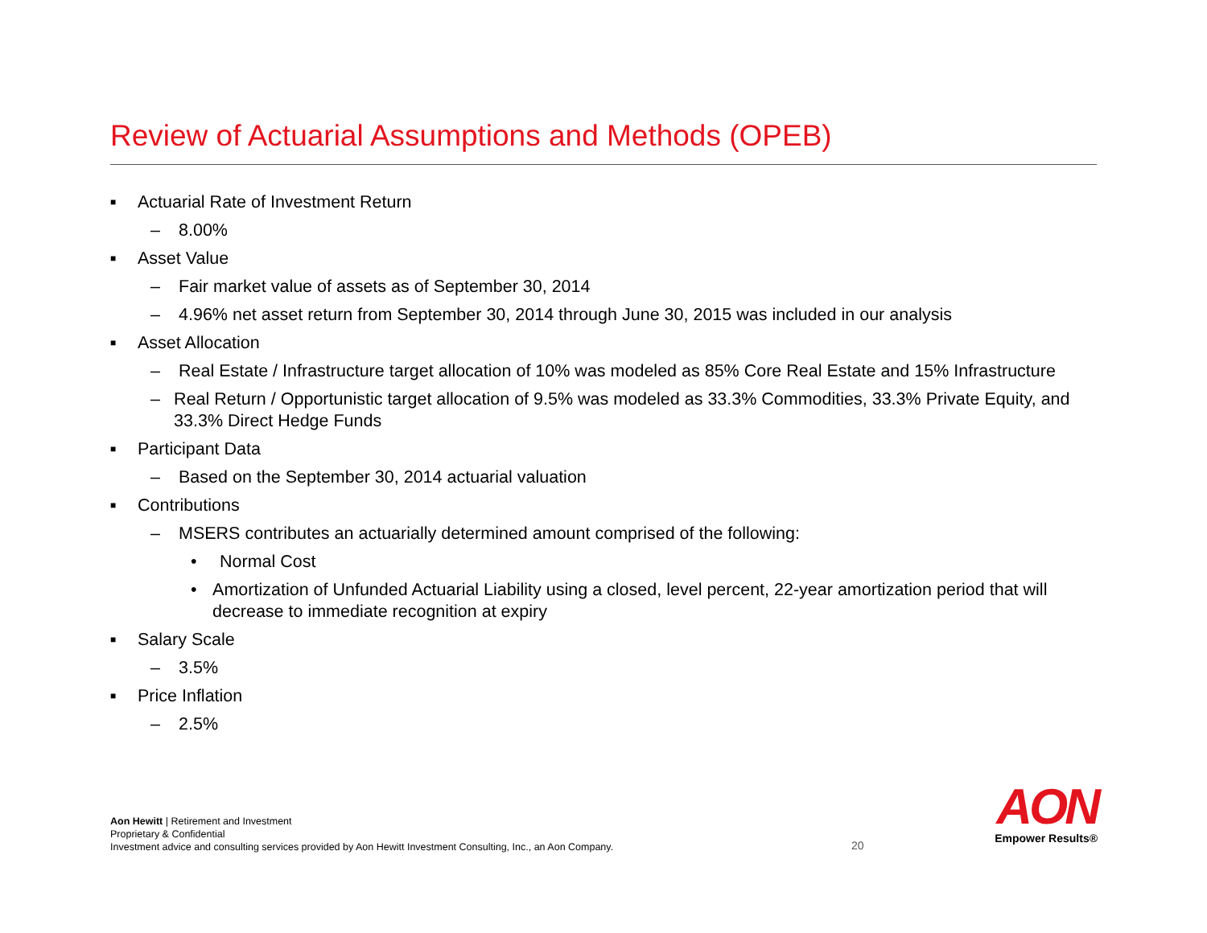Review of Actuarial Assumptions and Methods (OPEB)
■ Actuarial Rate of Investment Return
– 8.00%
■ Asset Value
– Fair market value of assets as of September 30, 2014
– 4.96% net asset return from September 30, 2014 through June 30, 2015 was included in our analysis
■ Asset Allocation
– Real Estate / Infrastructure target allocation of 10% was modeled as 85% Core Real Estate and 15% Infrastructure
– Real Return / Opportunistic target allocation of 9.5% was modeled as 33.3% Commodities, 33.3% Private Equity, and 33.3% Direct Hedge Funds
■ Participant Data
– Based on the September 30, 2014 actuarial valuation
■ Contributions
– MSERS contributes an actuarially determined amount comprised of the following:
• Normal Cost
• Amortization of Unfunded Actuarial Liability using a closed, level percent, 22-year amortization period that will decrease to immediate recognition at expiry
■ Salary Scale
– 3.5%
■ Price Inflation
– 2.5%
Aon Hewitt | Retirement and Investment
Proprietary & Confidential
Investment advice and consulting services provided by Aon Hewitt Investment Consulting, Inc., an Aon Company.
20
AON
Empower Results®